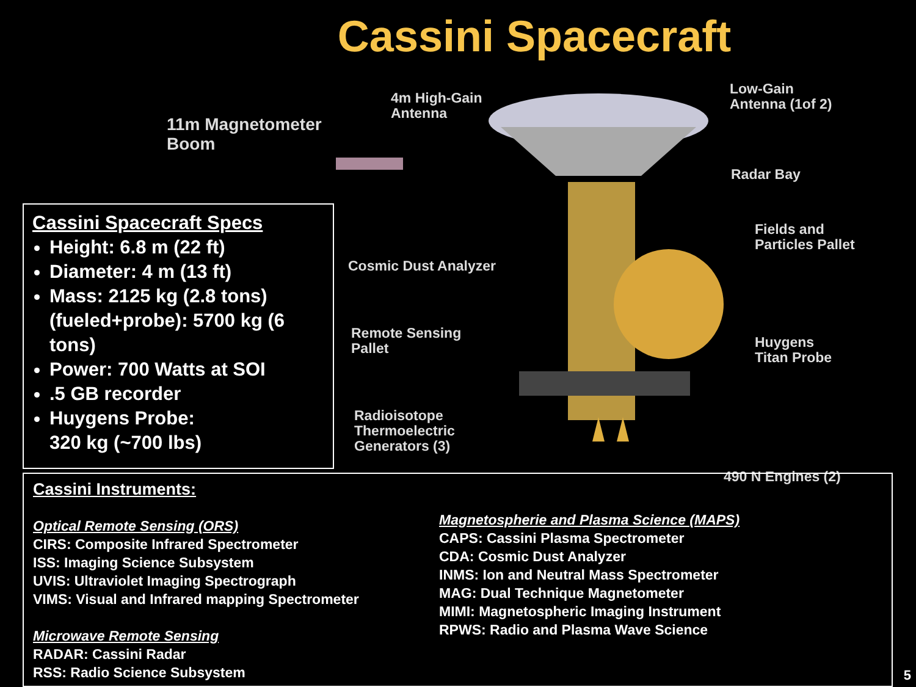Cassini Spacecraft
11m Magnetometer
Boom
Cassini Spacecraft Specs
Height: 6.8 m (22 ft)
Diameter: 4 m (13 ft)
Mass: 2125 kg (2.8 tons) (fueled+probe): 5700 kg (6 tons)
Power: 700 Watts at SOI
.5 GB recorder
Huygens Probe:
320 kg (~700 lbs)
4m High-Gain
Antenna
Low-Gain
Antenna (1of 2)
Radar Bay
Cosmic Dust Analyzer
Fields and
Particles Pallet
Remote Sensing
Pallet
Huygens
Titan Probe
Radioisotope
Thermoelectric
Generators (3)
490 N Engines (2)
Cassini Instruments:
Optical Remote Sensing (ORS)
CIRS: Composite Infrared Spectrometer
ISS: Imaging Science Subsystem
UVIS: Ultraviolet Imaging Spectrograph
VIMS: Visual and Infrared mapping Spectrometer
Microwave Remote Sensing
RADAR: Cassini Radar
RSS: Radio Science Subsystem
Magnetospherie and Plasma Science (MAPS)
CAPS: Cassini Plasma Spectrometer
CDA: Cosmic Dust Analyzer
INMS: Ion and Neutral Mass Spectrometer
MAG: Dual Technique Magnetometer
MIMI: Magnetospheric Imaging Instrument
RPWS: Radio and Plasma Wave Science
5